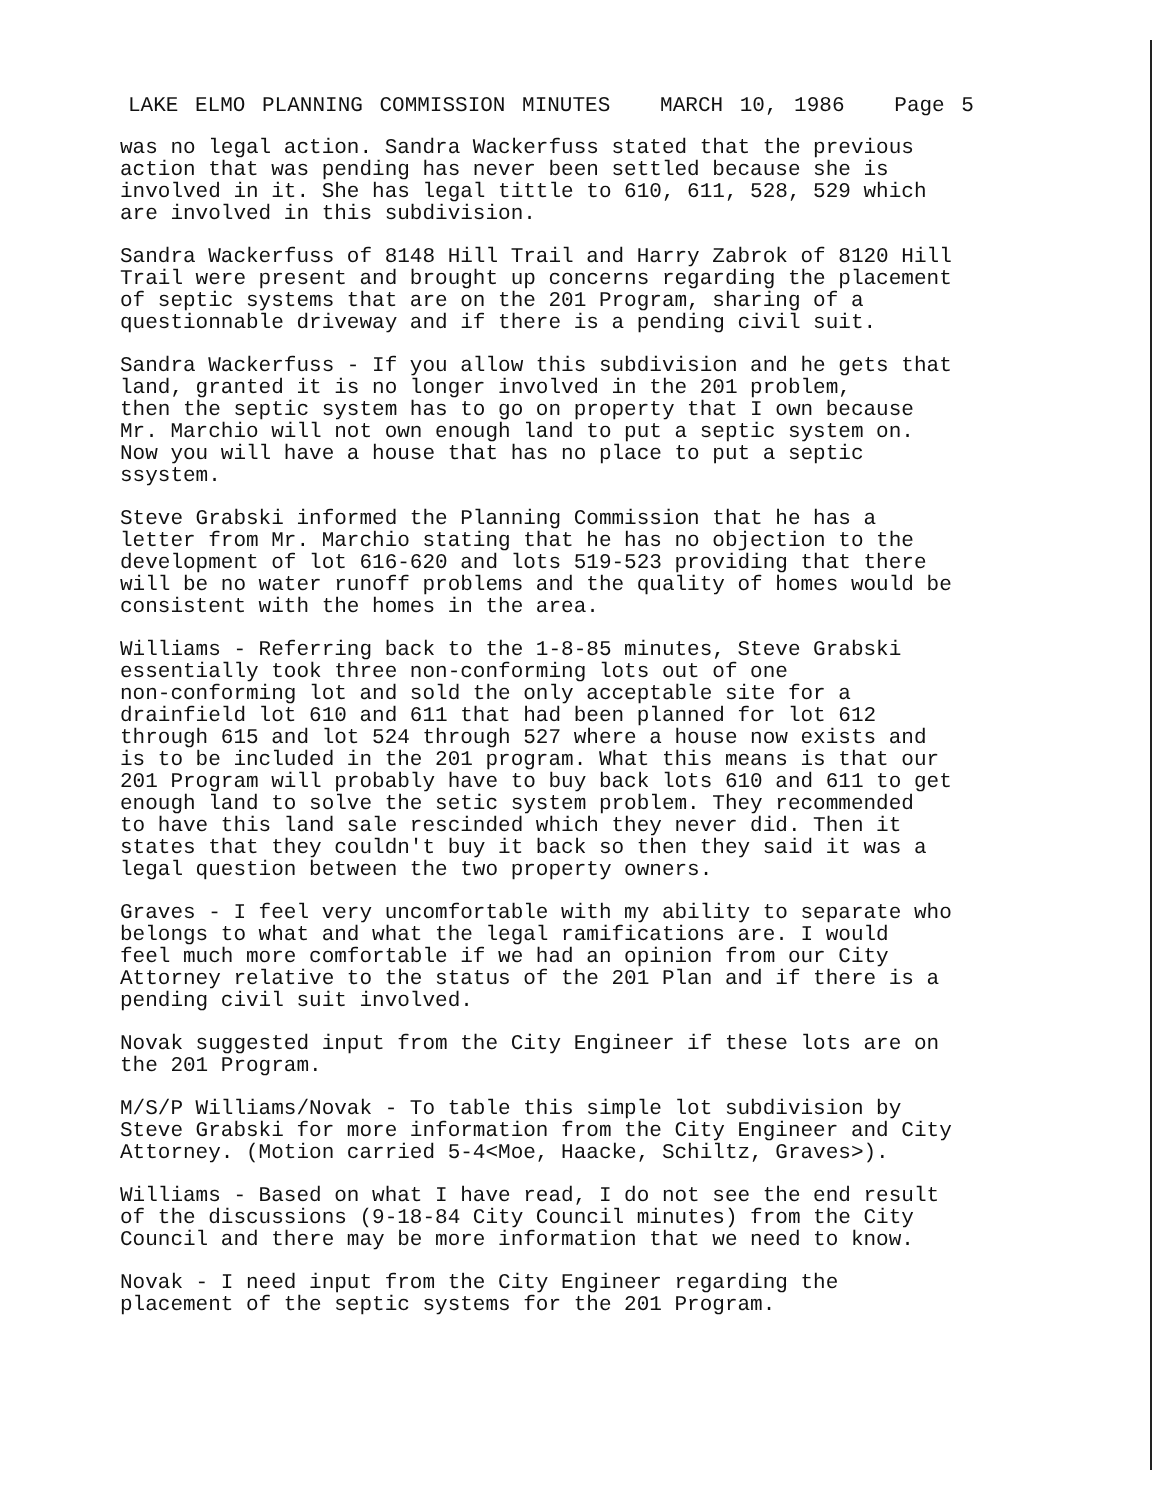LAKE ELMO PLANNING COMMISSION MINUTES MARCH 10, 1986 Page 5
was no legal action. Sandra Wackerfuss stated that the previous action that was pending has never been settled because she is involved in it. She has legal tittle to 610, 611, 528, 529 which are involved in this subdivision.
Sandra Wackerfuss of 8148 Hill Trail and Harry Zabrok of 8120 Hill Trail were present and brought up concerns regarding the placement of septic systems that are on the 201 Program, sharing of a questionnable driveway and if there is a pending civil suit.
Sandra Wackerfuss - If you allow this subdivision and he gets that land, granted it is no longer involved in the 201 problem, then the septic system has to go on property that I own because Mr. Marchio will not own enough land to put a septic system on. Now you will have a house that has no place to put a septic ssystem.
Steve Grabski informed the Planning Commission that he has a letter from Mr. Marchio stating that he has no objection to the development of lot 616-620 and lots 519-523 providing that there will be no water runoff problems and the quality of homes would be consistent with the homes in the area.
Williams - Referring back to the 1-8-85 minutes, Steve Grabski essentially took three non-conforming lots out of one non-conforming lot and sold the only acceptable site for a drainfield lot 610 and 611 that had been planned for lot 612 through 615 and lot 524 through 527 where a house now exists and is to be included in the 201 program. What this means is that our 201 Program will probably have to buy back lots 610 and 611 to get enough land to solve the setic system problem. They recommended to have this land sale rescinded which they never did. Then it states that they couldn't buy it back so then they said it was a legal question between the two property owners.
Graves - I feel very uncomfortable with my ability to separate who belongs to what and what the legal ramifications are. I would feel much more comfortable if we had an opinion from our City Attorney relative to the status of the 201 Plan and if there is a pending civil suit involved.
Novak suggested input from the City Engineer if these lots are on the 201 Program.
M/S/P Williams/Novak - To table this simple lot subdivision by Steve Grabski for more information from the City Engineer and City Attorney. (Motion carried 5-4<Moe, Haacke, Schiltz, Graves>).
Williams - Based on what I have read, I do not see the end result of the discussions (9-18-84 City Council minutes) from the City Council and there may be more information that we need to know.
Novak - I need input from the City Engineer regarding the placement of the septic systems for the 201 Program.